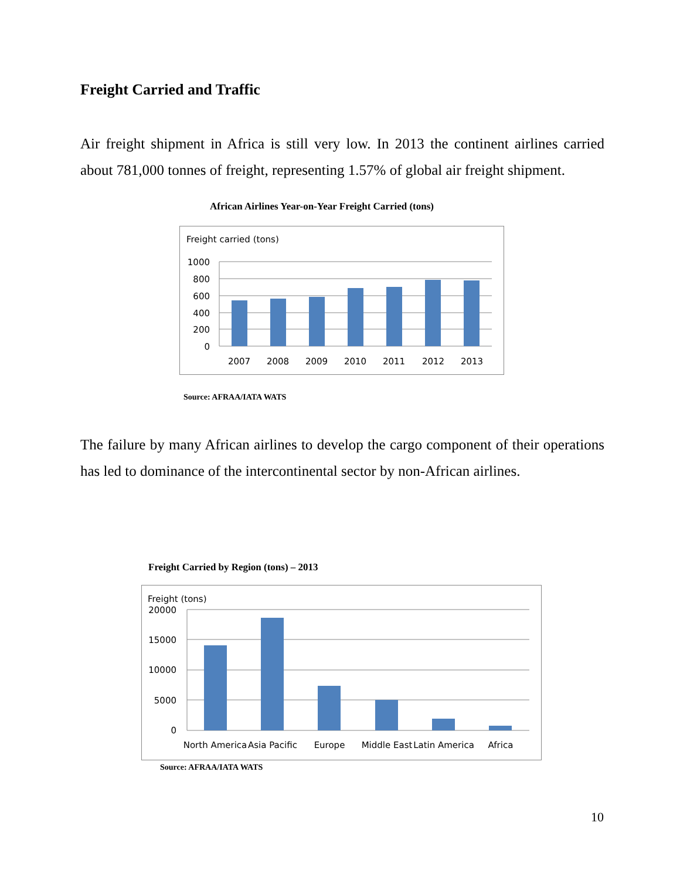Freight Carried and Traffic
Air freight shipment in Africa is still very low. In 2013 the continent airlines carried about 781,000 tonnes of freight, representing 1.57% of global air freight shipment.
African Airlines Year-on-Year Freight Carried (tons)
Freight carried (tons)
1000
800
600
400
200
0
2007
2008
2009
2010
2011
2012
2013
Source: AFRAA/IATA WATS
The failure by many African airlines to develop the cargo component of their operations has led to dominance of the intercontinental sector by non-African airlines.
Freight Carried by Region (tons) – 2013
Freight (tons)
20000
15000
10000
5000
0
North America
Asia Pacific
Europe
Middle East
Latin America
Africa
Source: AFRAA/IATA WATS
10